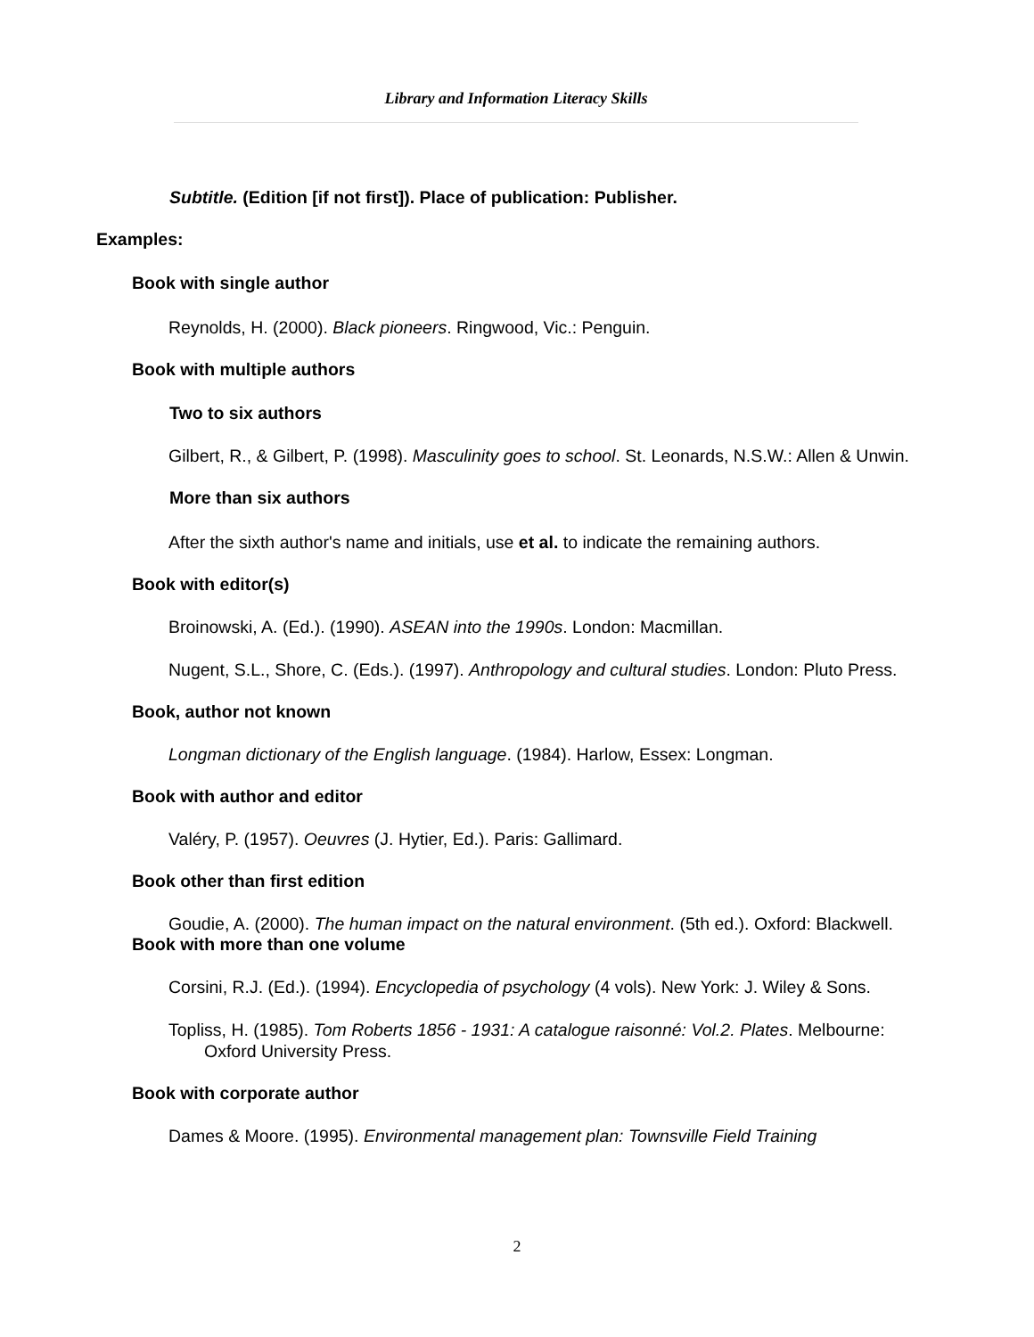Library and Information Literacy Skills
Subtitle. (Edition [if not first]). Place of publication: Publisher.
Examples:
Book with single author
Reynolds, H. (2000). Black pioneers. Ringwood, Vic.: Penguin.
Book with multiple authors
Two to six authors
Gilbert, R., & Gilbert, P. (1998). Masculinity goes to school. St. Leonards, N.S.W.: Allen & Unwin.
More than six authors
After the sixth author's name and initials, use et al. to indicate the remaining authors.
Book with editor(s)
Broinowski, A. (Ed.). (1990). ASEAN into the 1990s. London: Macmillan.
Nugent, S.L., Shore, C. (Eds.). (1997). Anthropology and cultural studies. London: Pluto Press.
Book, author not known
Longman dictionary of the English language. (1984). Harlow, Essex: Longman.
Book with author and editor
Valéry, P. (1957). Oeuvres (J. Hytier, Ed.). Paris: Gallimard.
Book other than first edition
Goudie, A. (2000). The human impact on the natural environment. (5th ed.). Oxford: Blackwell.
Book with more than one volume
Corsini, R.J. (Ed.). (1994). Encyclopedia of psychology (4 vols). New York: J. Wiley & Sons.
Topliss, H. (1985). Tom Roberts 1856 - 1931: A catalogue raisonné: Vol.2. Plates. Melbourne: Oxford University Press.
Book with corporate author
Dames & Moore. (1995). Environmental management plan: Townsville Field Training
2